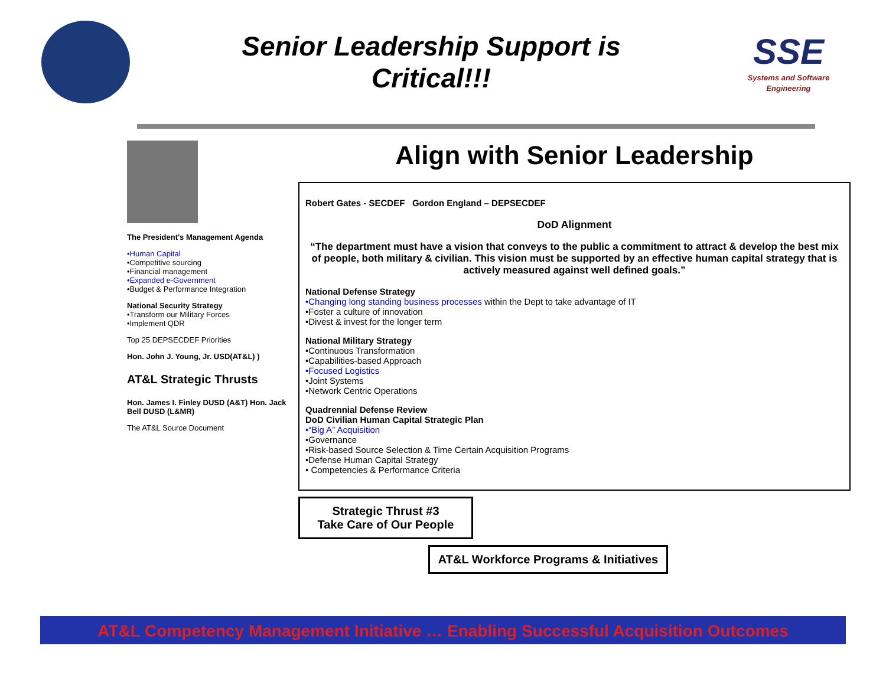Senior Leadership Support is
Critical!!!
SSE
Systems and Software Engineering
The President's Management Agenda
•Human Capital
•Competitive sourcing
•Financial management
•Expanded e-Government
•Budget & Performance Integration
National Security Strategy
•Transform our Military Forces
•Implement QDR
Top 25 DEPSECDEF Priorities
Hon. John J. Young, Jr. USD(AT&L) )
AT&L Strategic Thrusts
Hon. James I. Finley DUSD (A&T) Hon. Jack Bell DUSD (L&MR)
The AT&L Source Document
Align with Senior Leadership
Robert Gates - SECDEF Gordon England – DEPSECDEF
DoD Alignment
“The department must have a vision that conveys to the public a commitment to attract & develop the best mix of people, both military & civilian. This vision must be supported by an effective human capital strategy that is actively measured against well defined goals.”
National Defense Strategy
•Changing long standing business processes within the Dept to take advantage of IT
•Foster a culture of innovation
•Divest & invest for the longer term
National Military Strategy
•Continuous Transformation
•Capabilities-based Approach
•Focused Logistics
•Joint Systems
•Network Centric Operations
Quadrennial Defense Review
DoD Civilian Human Capital Strategic Plan
•“Big A” Acquisition
•Governance
•Risk-based Source Selection & Time Certain Acquisition Programs
•Defense Human Capital Strategy
• Competencies & Performance Criteria
Strategic Thrust #3
Take Care of Our People
AT&L Workforce Programs & Initiatives
AT&L Competency Management Initiative … Enabling Successful Acquisition Outcomes